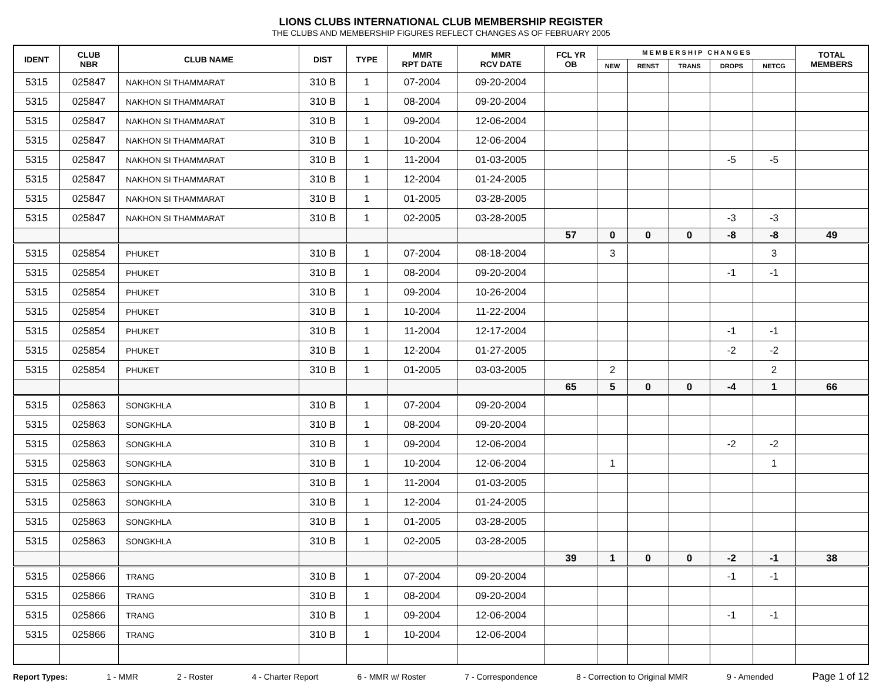LIONS CLUBS INTERNATIONAL CLUB MEMBERSHIP REGISTER
THE CLUBS AND MEMBERSHIP FIGURES REFLECT CHANGES AS OF FEBRUARY 2005
| IDENT | CLUB NBR | CLUB NAME | DIST | TYPE | MMR RPT DATE | MMR RCV DATE | FCL YR OB | M E M B E R S H I P C H A N G E S | | | | | TOTAL MEMBERS |
| --- | --- | --- | --- | --- | --- | --- | --- | --- | --- | --- | --- | --- | --- |
| | | | | | | | | NEW | RENST | TRANS | DROPS | NETCG | |
| 5315 | 025847 | NAKHON SI THAMMARAT | 310 B | 1 | 07-2004 | 09-20-2004 | | | | | | | |
| 5315 | 025847 | NAKHON SI THAMMARAT | 310 B | 1 | 08-2004 | 09-20-2004 | | | | | | | |
| 5315 | 025847 | NAKHON SI THAMMARAT | 310 B | 1 | 09-2004 | 12-06-2004 | | | | | | | |
| 5315 | 025847 | NAKHON SI THAMMARAT | 310 B | 1 | 10-2004 | 12-06-2004 | | | | | | | |
| 5315 | 025847 | NAKHON SI THAMMARAT | 310 B | 1 | 11-2004 | 01-03-2005 | | | | | -5 | -5 | |
| 5315 | 025847 | NAKHON SI THAMMARAT | 310 B | 1 | 12-2004 | 01-24-2005 | | | | | | | |
| 5315 | 025847 | NAKHON SI THAMMARAT | 310 B | 1 | 01-2005 | 03-28-2005 | | | | | | | |
| 5315 | 025847 | NAKHON SI THAMMARAT | 310 B | 1 | 02-2005 | 03-28-2005 | | | | | -3 | -3 | |
| | | | | | | | 57 | 0 | 0 | 0 | -8 | -8 | 49 |
| 5315 | 025854 | PHUKET | 310 B | 1 | 07-2004 | 08-18-2004 | | 3 | | | | 3 | |
| 5315 | 025854 | PHUKET | 310 B | 1 | 08-2004 | 09-20-2004 | | | | | -1 | -1 | |
| 5315 | 025854 | PHUKET | 310 B | 1 | 09-2004 | 10-26-2004 | | | | | | | |
| 5315 | 025854 | PHUKET | 310 B | 1 | 10-2004 | 11-22-2004 | | | | | | | |
| 5315 | 025854 | PHUKET | 310 B | 1 | 11-2004 | 12-17-2004 | | | | | -1 | -1 | |
| 5315 | 025854 | PHUKET | 310 B | 1 | 12-2004 | 01-27-2005 | | | | | -2 | -2 | |
| 5315 | 025854 | PHUKET | 310 B | 1 | 01-2005 | 03-03-2005 | | 2 | | | | 2 | |
| | | | | | | | 65 | 5 | 0 | 0 | -4 | 1 | 66 |
| 5315 | 025863 | SONGKHLA | 310 B | 1 | 07-2004 | 09-20-2004 | | | | | | | |
| 5315 | 025863 | SONGKHLA | 310 B | 1 | 08-2004 | 09-20-2004 | | | | | | | |
| 5315 | 025863 | SONGKHLA | 310 B | 1 | 09-2004 | 12-06-2004 | | | | | -2 | -2 | |
| 5315 | 025863 | SONGKHLA | 310 B | 1 | 10-2004 | 12-06-2004 | | 1 | | | | 1 | |
| 5315 | 025863 | SONGKHLA | 310 B | 1 | 11-2004 | 01-03-2005 | | | | | | | |
| 5315 | 025863 | SONGKHLA | 310 B | 1 | 12-2004 | 01-24-2005 | | | | | | | |
| 5315 | 025863 | SONGKHLA | 310 B | 1 | 01-2005 | 03-28-2005 | | | | | | | |
| 5315 | 025863 | SONGKHLA | 310 B | 1 | 02-2005 | 03-28-2005 | | | | | | | |
| | | | | | | | 39 | 1 | 0 | 0 | -2 | -1 | 38 |
| 5315 | 025866 | TRANG | 310 B | 1 | 07-2004 | 09-20-2004 | | | | | -1 | -1 | |
| 5315 | 025866 | TRANG | 310 B | 1 | 08-2004 | 09-20-2004 | | | | | | | |
| 5315 | 025866 | TRANG | 310 B | 1 | 09-2004 | 12-06-2004 | | | | | -1 | -1 | |
| 5315 | 025866 | TRANG | 310 B | 1 | 10-2004 | 12-06-2004 | | | | | | | |
Report Types: 1 - MMR 2 - Roster 4 - Charter Report 6 - MMR w/ Roster 7 - Correspondence 8 - Correction to Original MMR 9 - Amended Page 1 of 12